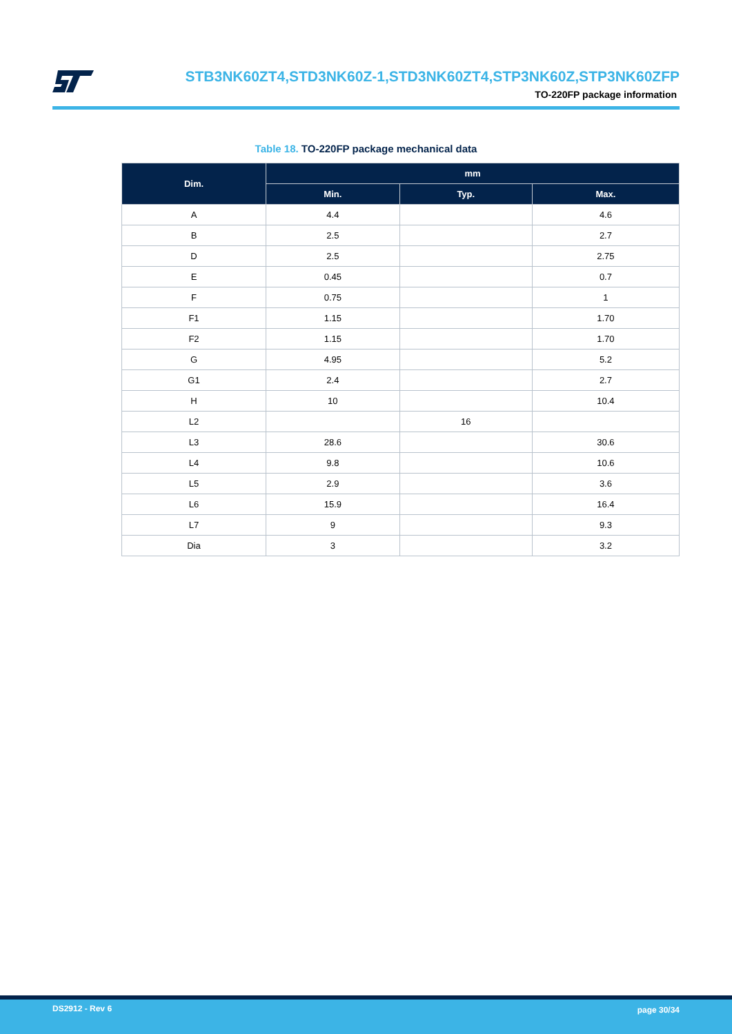STB3NK60ZT4,STD3NK60Z-1,STD3NK60ZT4,STP3NK60Z,STP3NK60ZFP
TO-220FP package information
Table 18. TO-220FP package mechanical data
| Dim. | mm | | |
| --- | --- | --- | --- |
| | Min. | Typ. | Max. |
| A | 4.4 | | 4.6 |
| B | 2.5 | | 2.7 |
| D | 2.5 | | 2.75 |
| E | 0.45 | | 0.7 |
| F | 0.75 | | 1 |
| F1 | 1.15 | | 1.70 |
| F2 | 1.15 | | 1.70 |
| G | 4.95 | | 5.2 |
| G1 | 2.4 | | 2.7 |
| H | 10 | | 10.4 |
| L2 | | 16 | |
| L3 | 28.6 | | 30.6 |
| L4 | 9.8 | | 10.6 |
| L5 | 2.9 | | 3.6 |
| L6 | 15.9 | | 16.4 |
| L7 | 9 | | 9.3 |
| Dia | 3 | | 3.2 |
DS2912 - Rev 6 page 30/34